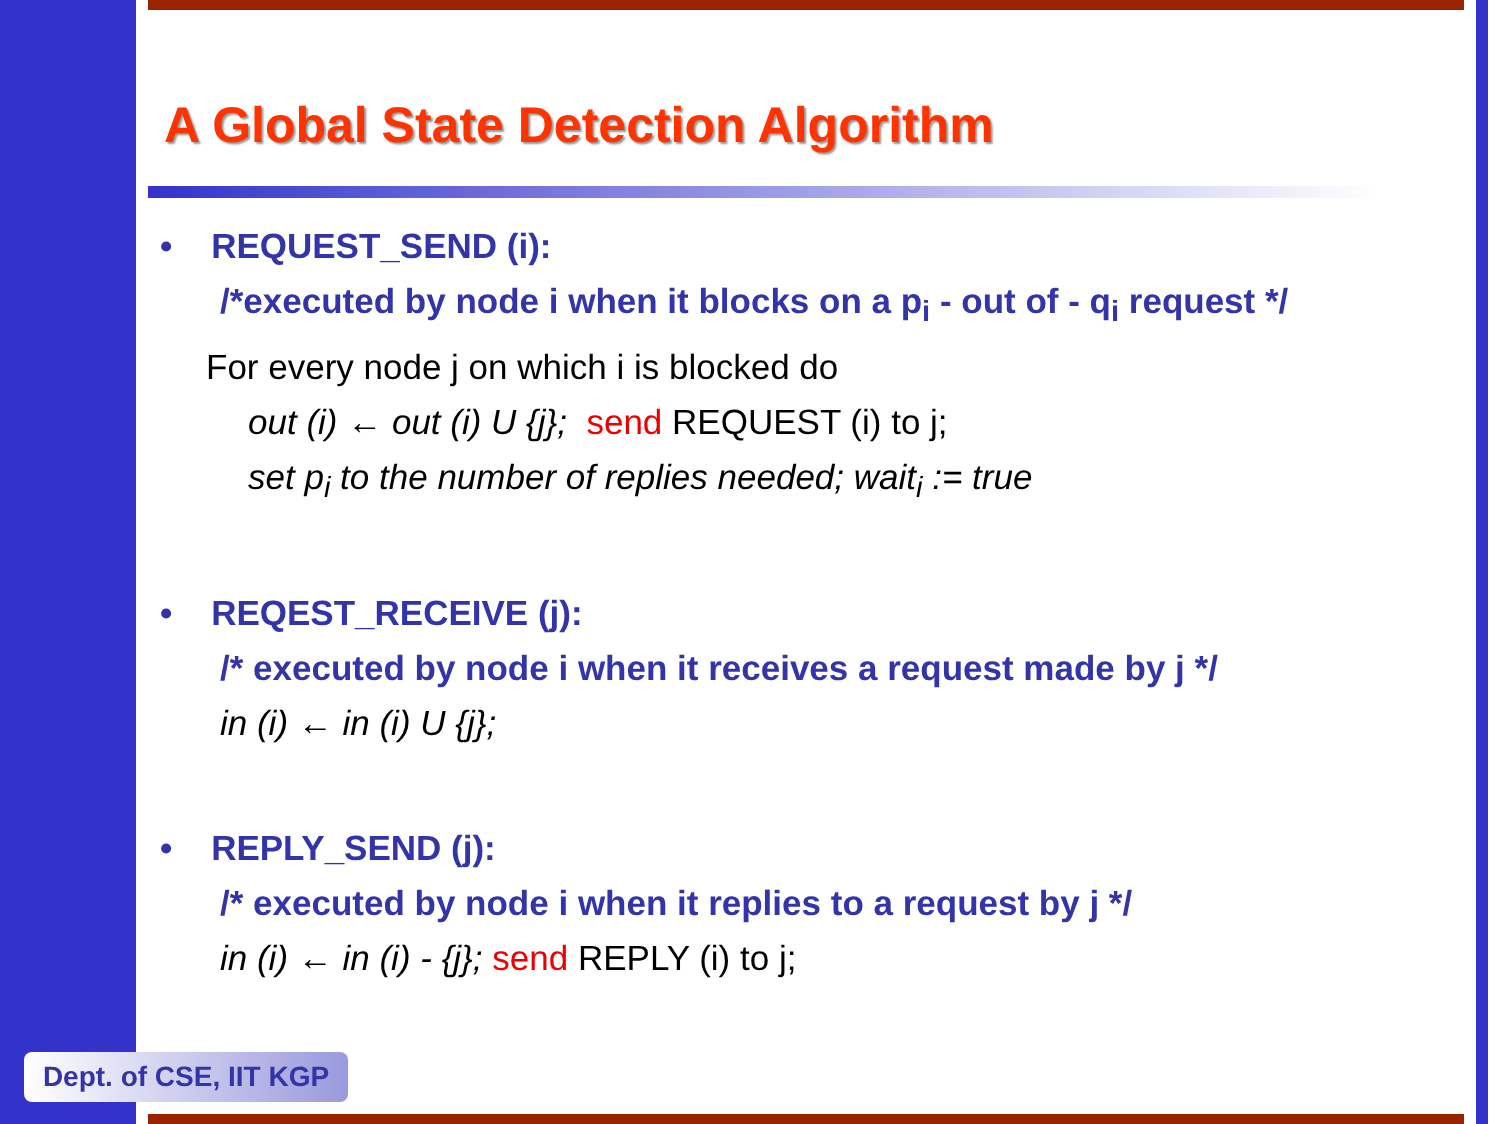A Global State Detection Algorithm
• REQUEST_SEND (i):
/*executed by node i when it blocks on a p<sub>i</sub> - out of - q<sub>i</sub> request */
For every node j on which i is blocked do
out (i) ← out (i) U {j}; send REQUEST (i) to j;
set p<sub>i</sub> to the number of replies needed; wait<sub>i</sub> := true
• REQEST_RECEIVE (j):
/* executed by node i when it receives a request made by j */
in (i) ← in (i) U {j};
• REPLY_SEND (j):
/* executed by node i when it replies to a request by j */
in (i) ← in (i) - {j}; send REPLY (i) to j;
Dept. of CSE, IIT KGP